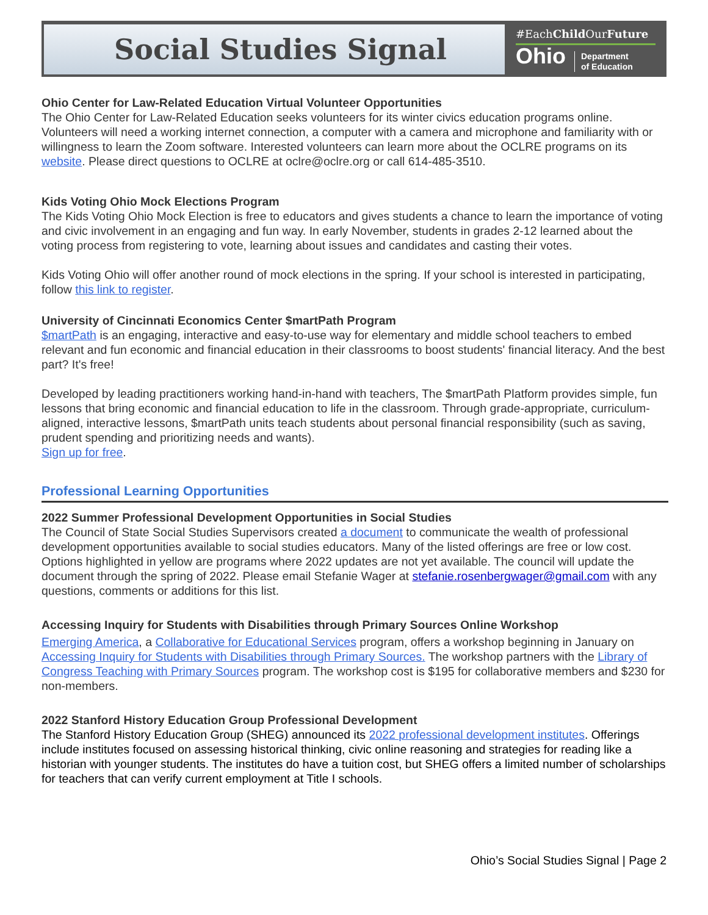Social Studies Signal
#EachChild OurFuture
Ohio Department
of Education
Ohio Center for Law-Related Education Virtual Volunteer Opportunities
The Ohio Center for Law-Related Education seeks volunteers for its winter civics education programs online. Volunteers will need a working internet connection, a computer with a camera and microphone and familiarity with or willingness to learn the Zoom software. Interested volunteers can learn more about the OCLRE programs on its website. Please direct questions to OCLRE at oclre@oclre.org or call 614-485-3510.
Kids Voting Ohio Mock Elections Program
The Kids Voting Ohio Mock Election is free to educators and gives students a chance to learn the importance of voting and civic involvement in an engaging and fun way. In early November, students in grades 2-12 learned about the voting process from registering to vote, learning about issues and candidates and casting their votes.
Kids Voting Ohio will offer another round of mock elections in the spring. If your school is interested in participating, follow this link to register.
University of Cincinnati Economics Center $martPath Program
$martPath is an engaging, interactive and easy-to-use way for elementary and middle school teachers to embed relevant and fun economic and financial education in their classrooms to boost students' financial literacy. And the best part? It's free!
Developed by leading practitioners working hand-in-hand with teachers, The $martPath Platform provides simple, fun lessons that bring economic and financial education to life in the classroom. Through grade-appropriate, curriculum-aligned, interactive lessons, $martPath units teach students about personal financial responsibility (such as saving, prudent spending and prioritizing needs and wants).
Sign up for free.
Professional Learning Opportunities
2022 Summer Professional Development Opportunities in Social Studies
The Council of State Social Studies Supervisors created a document to communicate the wealth of professional development opportunities available to social studies educators. Many of the listed offerings are free or low cost. Options highlighted in yellow are programs where 2022 updates are not yet available. The council will update the document through the spring of 2022. Please email Stefanie Wager at stefanie.rosenbergwager@gmail.com with any questions, comments or additions for this list.
Accessing Inquiry for Students with Disabilities through Primary Sources Online Workshop
Emerging America, a Collaborative for Educational Services program, offers a workshop beginning in January on Accessing Inquiry for Students with Disabilities through Primary Sources. The workshop partners with the Library of Congress Teaching with Primary Sources program. The workshop cost is $195 for collaborative members and $230 for non-members.
2022 Stanford History Education Group Professional Development
The Stanford History Education Group (SHEG) announced its 2022 professional development institutes. Offerings include institutes focused on assessing historical thinking, civic online reasoning and strategies for reading like a historian with younger students. The institutes do have a tuition cost, but SHEG offers a limited number of scholarships for teachers that can verify current employment at Title I schools.
Ohio’s Social Studies Signal | Page 2